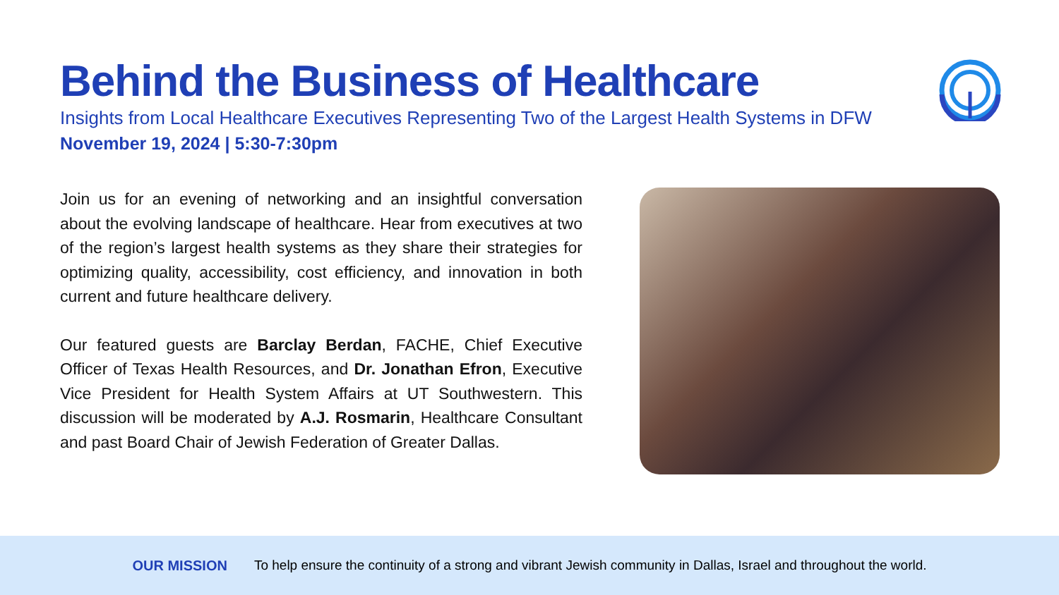Behind the Business of Healthcare
Insights from Local Healthcare Executives Representing Two of the Largest Health Systems in DFW
November 19, 2024 | 5:30-7:30pm
Join us for an evening of networking and an insightful conversation about the evolving landscape of healthcare. Hear from executives at two of the region’s largest health systems as they share their strategies for optimizing quality, accessibility, cost efficiency, and innovation in both current and future healthcare delivery.
Our featured guests are Barclay Berdan, FACHE, Chief Executive Officer of Texas Health Resources, and Dr. Jonathan Efron, Executive Vice President for Health System Affairs at UT Southwestern. This discussion will be moderated by A.J. Rosmarin, Healthcare Consultant and past Board Chair of Jewish Federation of Greater Dallas.
OUR MISSION To help ensure the continuity of a strong and vibrant Jewish community in Dallas, Israel and throughout the world.